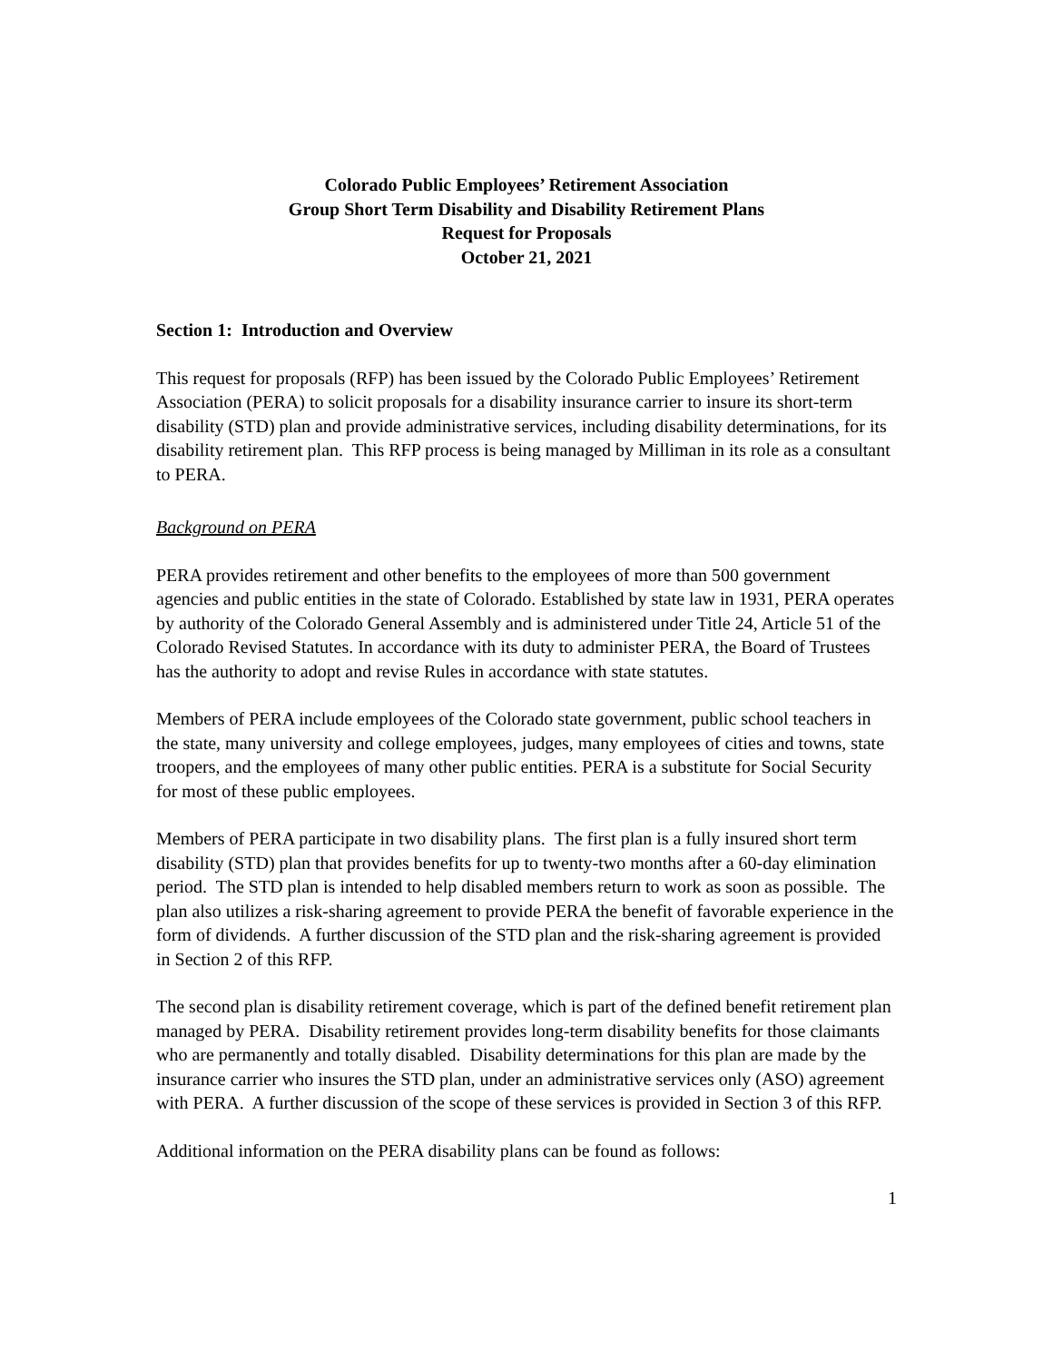Colorado Public Employees’ Retirement Association
Group Short Term Disability and Disability Retirement Plans
Request for Proposals
October 21, 2021
Section 1: Introduction and Overview
This request for proposals (RFP) has been issued by the Colorado Public Employees’ Retirement Association (PERA) to solicit proposals for a disability insurance carrier to insure its short-term disability (STD) plan and provide administrative services, including disability determinations, for its disability retirement plan. This RFP process is being managed by Milliman in its role as a consultant to PERA.
Background on PERA
PERA provides retirement and other benefits to the employees of more than 500 government agencies and public entities in the state of Colorado. Established by state law in 1931, PERA operates by authority of the Colorado General Assembly and is administered under Title 24, Article 51 of the Colorado Revised Statutes. In accordance with its duty to administer PERA, the Board of Trustees has the authority to adopt and revise Rules in accordance with state statutes.
Members of PERA include employees of the Colorado state government, public school teachers in the state, many university and college employees, judges, many employees of cities and towns, state troopers, and the employees of many other public entities. PERA is a substitute for Social Security for most of these public employees.
Members of PERA participate in two disability plans. The first plan is a fully insured short term disability (STD) plan that provides benefits for up to twenty-two months after a 60-day elimination period. The STD plan is intended to help disabled members return to work as soon as possible. The plan also utilizes a risk-sharing agreement to provide PERA the benefit of favorable experience in the form of dividends. A further discussion of the STD plan and the risk-sharing agreement is provided in Section 2 of this RFP.
The second plan is disability retirement coverage, which is part of the defined benefit retirement plan managed by PERA. Disability retirement provides long-term disability benefits for those claimants who are permanently and totally disabled. Disability determinations for this plan are made by the insurance carrier who insures the STD plan, under an administrative services only (ASO) agreement with PERA. A further discussion of the scope of these services is provided in Section 3 of this RFP.
Additional information on the PERA disability plans can be found as follows:
1